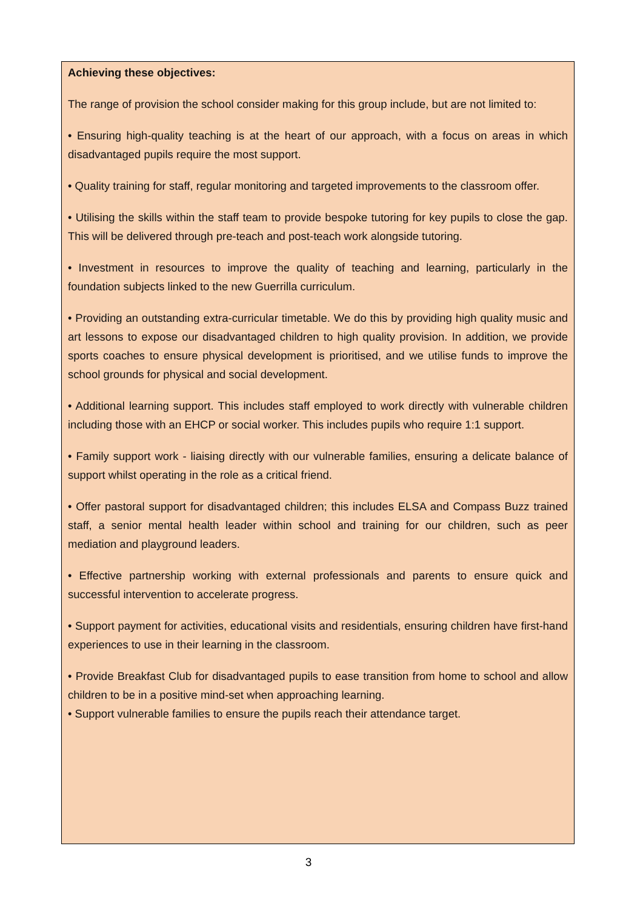Achieving these objectives:
The range of provision the school consider making for this group include, but are not limited to:
• Ensuring high-quality teaching is at the heart of our approach, with a focus on areas in which disadvantaged pupils require the most support.
• Quality training for staff, regular monitoring and targeted improvements to the classroom offer.
• Utilising the skills within the staff team to provide bespoke tutoring for key pupils to close the gap. This will be delivered through pre-teach and post-teach work alongside tutoring.
• Investment in resources to improve the quality of teaching and learning, particularly in the foundation subjects linked to the new Guerrilla curriculum.
• Providing an outstanding extra-curricular timetable. We do this by providing high quality music and art lessons to expose our disadvantaged children to high quality provision. In addition, we provide sports coaches to ensure physical development is prioritised, and we utilise funds to improve the school grounds for physical and social development.
• Additional learning support. This includes staff employed to work directly with vulnerable children including those with an EHCP or social worker. This includes pupils who require 1:1 support.
• Family support work - liaising directly with our vulnerable families, ensuring a delicate balance of support whilst operating in the role as a critical friend.
• Offer pastoral support for disadvantaged children; this includes ELSA and Compass Buzz trained staff, a senior mental health leader within school and training for our children, such as peer mediation and playground leaders.
• Effective partnership working with external professionals and parents to ensure quick and successful intervention to accelerate progress.
• Support payment for activities, educational visits and residentials, ensuring children have first-hand experiences to use in their learning in the classroom.
• Provide Breakfast Club for disadvantaged pupils to ease transition from home to school and allow children to be in a positive mind-set when approaching learning.
• Support vulnerable families to ensure the pupils reach their attendance target.
3